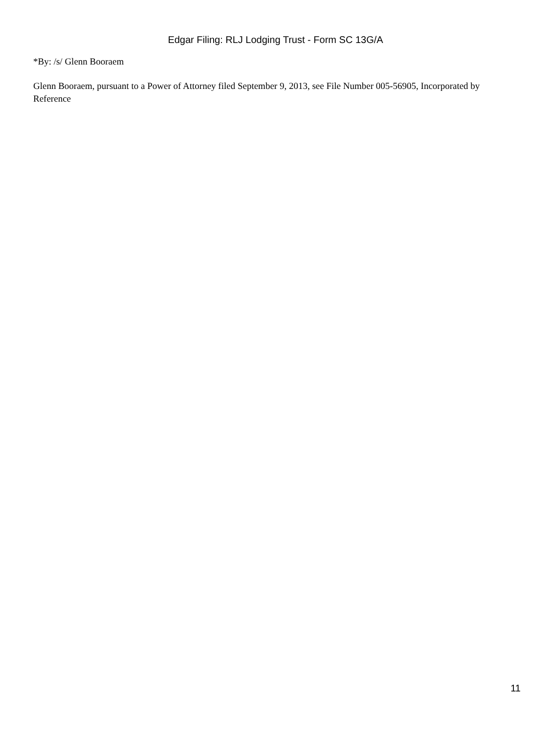Edgar Filing: RLJ Lodging Trust - Form SC 13G/A
*By: /s/ Glenn Booraem
Glenn Booraem, pursuant to a Power of Attorney filed September 9, 2013, see File Number 005-56905, Incorporated by Reference
11